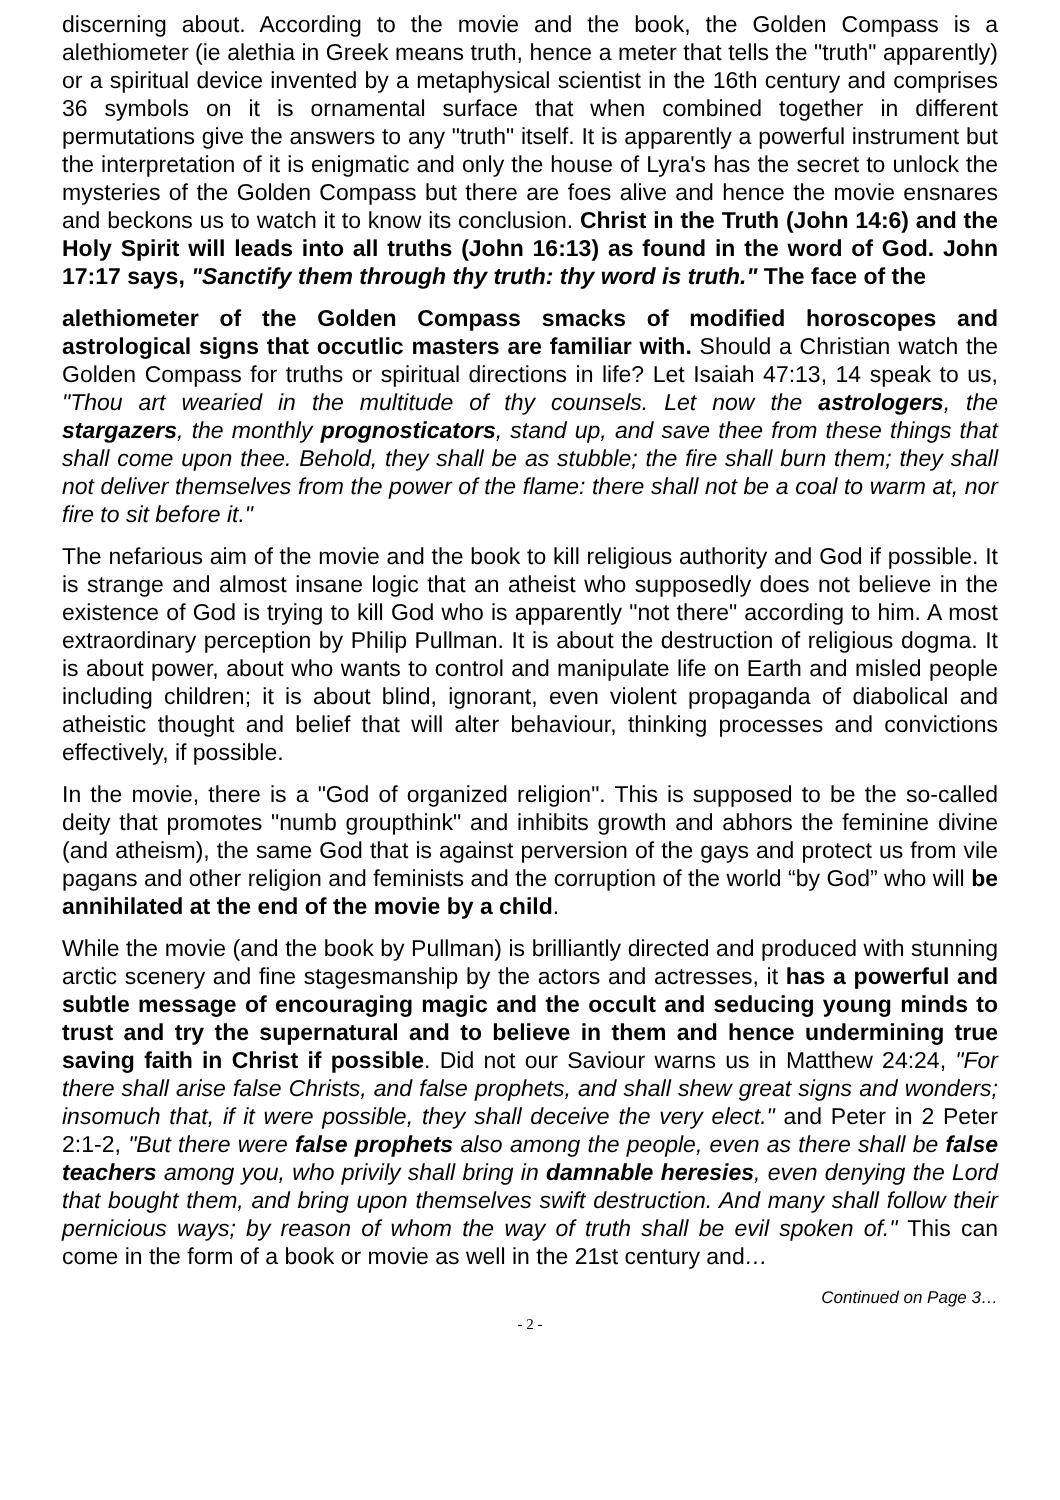discerning about. According to the movie and the book, the Golden Compass is a alethiometer (ie alethia in Greek means truth, hence a meter that tells the "truth" apparently) or a spiritual device invented by a metaphysical scientist in the 16th century and comprises 36 symbols on it is ornamental surface that when combined together in different permutations give the answers to any "truth" itself. It is apparently a powerful instrument but the interpretation of it is enigmatic and only the house of Lyra's has the secret to unlock the mysteries of the Golden Compass but there are foes alive and hence the movie ensnares and beckons us to watch it to know its conclusion. Christ in the Truth (John 14:6) and the Holy Spirit will leads into all truths (John 16:13) as found in the word of God. John 17:17 says, "Sanctify them through thy truth: thy word is truth." The face of the
alethiometer of the Golden Compass smacks of modified horoscopes and astrological signs that occutlic masters are familiar with. Should a Christian watch the Golden Compass for truths or spiritual directions in life? Let Isaiah 47:13, 14 speak to us, "Thou art wearied in the multitude of thy counsels. Let now the astrologers, the stargazers, the monthly prognosticators, stand up, and save thee from these things that shall come upon thee. Behold, they shall be as stubble; the fire shall burn them; they shall not deliver themselves from the power of the flame: there shall not be a coal to warm at, nor fire to sit before it."
The nefarious aim of the movie and the book to kill religious authority and God if possible. It is strange and almost insane logic that an atheist who supposedly does not believe in the existence of God is trying to kill God who is apparently "not there" according to him. A most extraordinary perception by Philip Pullman. It is about the destruction of religious dogma. It is about power, about who wants to control and manipulate life on Earth and misled people including children; it is about blind, ignorant, even violent propaganda of diabolical and atheistic thought and belief that will alter behaviour, thinking processes and convictions effectively, if possible.
In the movie, there is a "God of organized religion". This is supposed to be the so-called deity that promotes "numb groupthink" and inhibits growth and abhors the feminine divine (and atheism), the same God that is against perversion of the gays and protect us from vile pagans and other religion and feminists and the corruption of the world “by God” who will be annihilated at the end of the movie by a child.
While the movie (and the book by Pullman) is brilliantly directed and produced with stunning arctic scenery and fine stagesmanship by the actors and actresses, it has a powerful and subtle message of encouraging magic and the occult and seducing young minds to trust and try the supernatural and to believe in them and hence undermining true saving faith in Christ if possible. Did not our Saviour warns us in Matthew 24:24, "For there shall arise false Christs, and false prophets, and shall shew great signs and wonders; insomuch that, if it were possible, they shall deceive the very elect." and Peter in 2 Peter 2:1-2, "But there were false prophets also among the people, even as there shall be false teachers among you, who privily shall bring in damnable heresies, even denying the Lord that bought them, and bring upon themselves swift destruction. And many shall follow their pernicious ways; by reason of whom the way of truth shall be evil spoken of." This can come in the form of a book or movie as well in the 21st century and…
Continued on Page 3…
- 2 -